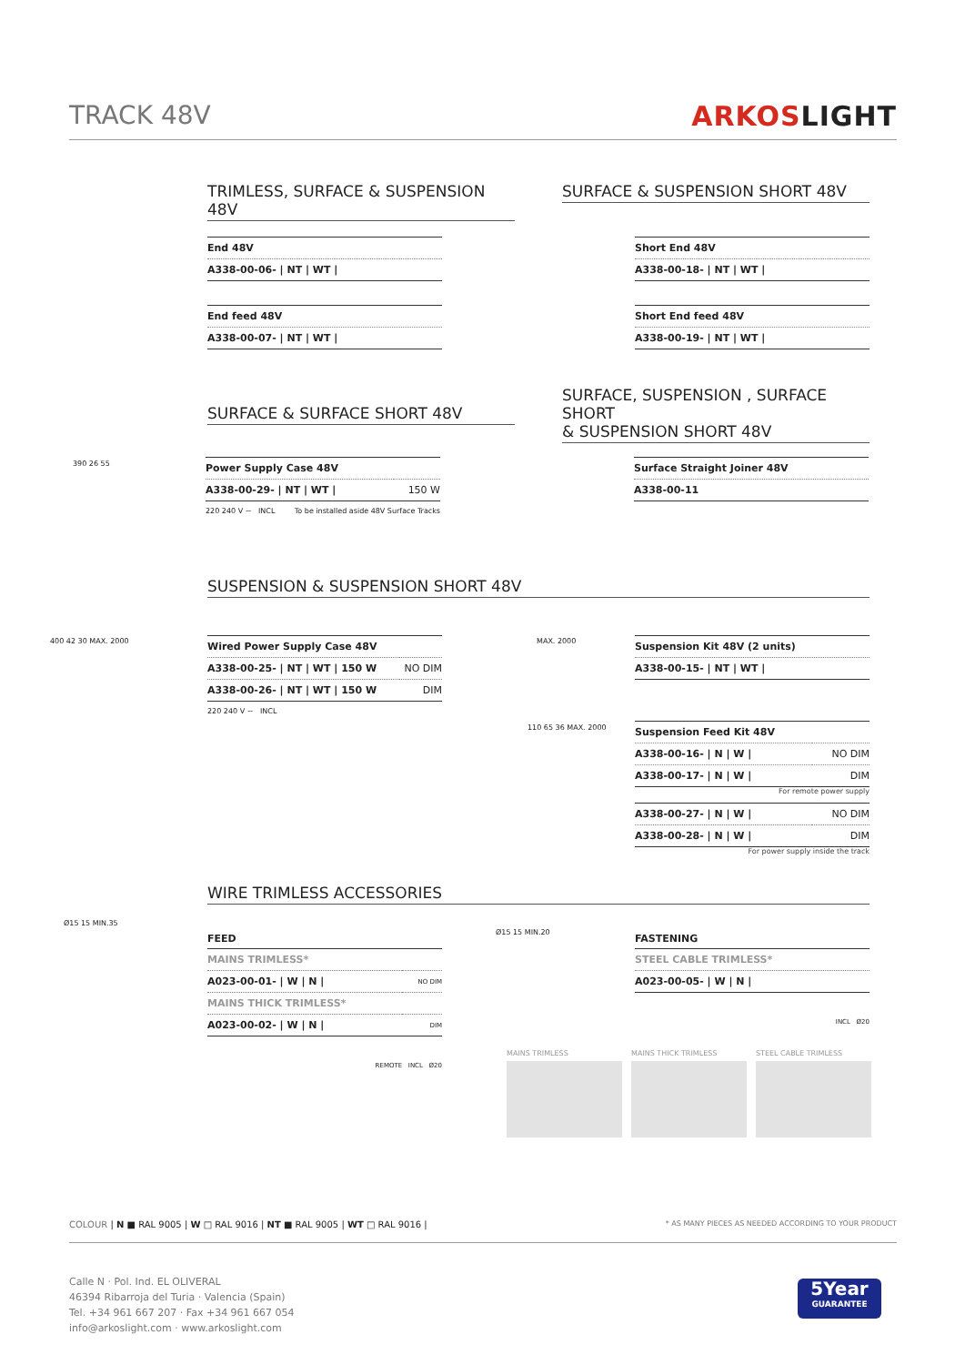TRACK 48V ARKOSLIGHT
TRIMLESS, SURFACE & SUSPENSION 48V
SURFACE & SUSPENSION SHORT 48V
| End 48V |
| A338-00-06- / NT / WT / |
| End feed 48V |
| A338-00-07- / NT / WT / |
| Short End 48V |
| A338-00-18- / NT / WT / |
| Short End feed 48V |
| A338-00-19- / NT / WT / |
SURFACE & SURFACE SHORT 48V
SURFACE, SUSPENSION , SURFACE SHORT
& SUSPENSION SHORT 48V
| Power Supply Case 48V | |
| A338-00-29- / NT / WT / | 150 W |
220 240 V ~ INCL To be installed aside 48V Surface Tracks
| Surface Straight Joiner 48V |
| A338-00-11 |
390 26 55
SUSPENSION & SUSPENSION SHORT 48V
| Wired Power Supply Case 48V | |
| A338-00-25- / NT / WT / 150 W | NO DIM |
| A338-00-26- / NT / WT / 150 W | DIM |
220 240 V ~ INCL
400 42 30 MAX. 2000
| Suspension Kit 48V (2 units) |
| A338-00-15- / NT / WT / |
MAX. 2000
| Suspension Feed Kit 48V | |
| A338-00-16- / N / W / | NO DIM |
| A338-00-17- / N / W / | DIM |
For remote power supply
| A338-00-27- / N / W / | NO DIM |
| A338-00-28- / N / W / | DIM |
For power supply inside the track
110 65 36 MAX. 2000
WIRE TRIMLESS ACCESSORIES
Ø15 15 MIN.35
FEED
| MAINS TRIMLESS* | |
| A023-00-01- / W / N / | NO DIM |
| MAINS THICK TRIMLESS* | |
| A023-00-02- / W / N / | DIM |
REMOTE INCL Ø20
Ø15 15 MIN.20
FASTENING
| STEEL CABLE TRIMLESS* |
| A023-00-05- / W / N / |
INCL Ø20
MAINS TRIMLESS MAINS THICK TRIMLESS STEEL CABLE TRIMLESS
COLOUR | N ■ RAL 9005 | W □ RAL 9016 | NT ■ RAL 9005 | WT □ RAL 9016 |
* AS MANY PIECES AS NEEDED ACCORDING TO YOUR PRODUCT
Calle N · Pol. Ind. EL OLIVERAL
46394 Ribarroja del Turia · Valencia (Spain)
Tel. +34 961 667 207 · Fax +34 961 667 054
info@arkoslight.com · www.arkoslight.com
5Year
GUARANTEE